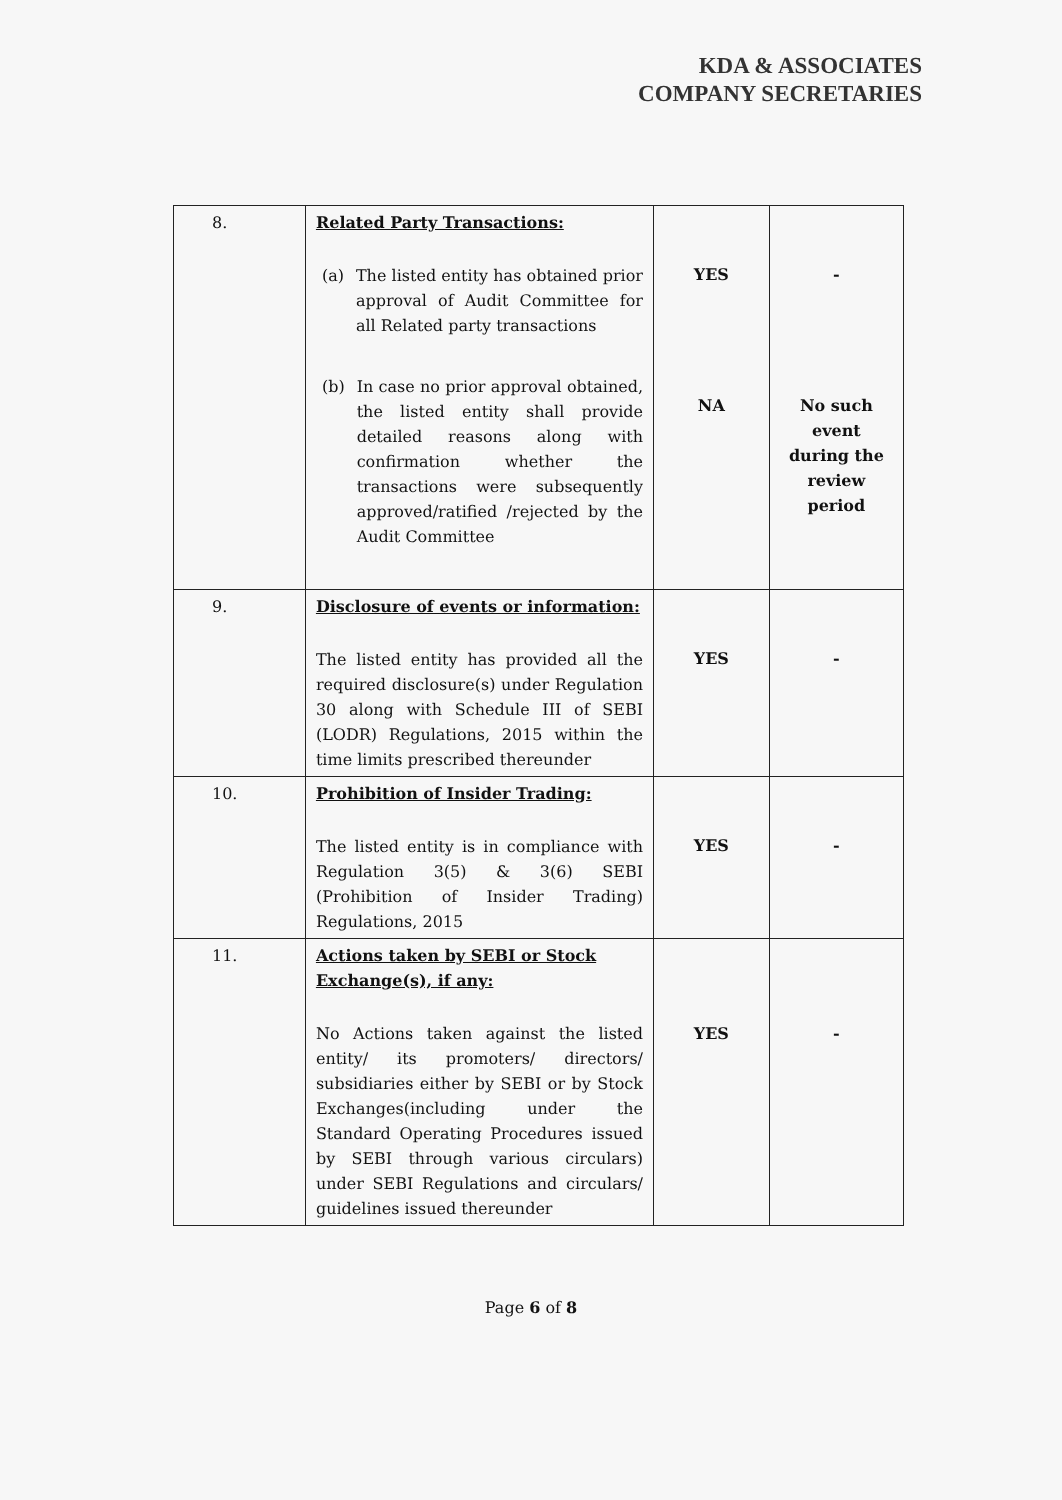KDA & ASSOCIATES
COMPANY SECRETARIES
| 8. | Related Party Transactions: (a) The listed entity has obtained prior approval of Audit Committee for all Related party transactions (b) In case no prior approval obtained, the listed entity shall provide detailed reasons along with confirmation whether the transactions were subsequently approved/ratified /rejected by the Audit Committee | YES NA | - No such event during the review period |
| 9. | Disclosure of events or information: The listed entity has provided all the required disclosure(s) under Regulation 30 along with Schedule III of SEBI (LODR) Regulations, 2015 within the time limits prescribed thereunder | YES | - |
| 10. | Prohibition of Insider Trading: The listed entity is in compliance with Regulation 3(5) & 3(6) SEBI (Prohibition of Insider Trading) Regulations, 2015 | YES | - |
| 11. | Actions taken by SEBI or Stock Exchange(s), if any: No Actions taken against the listed entity/ its promoters/ directors/ subsidiaries either by SEBI or by Stock Exchanges(including under the Standard Operating Procedures issued by SEBI through various circulars) under SEBI Regulations and circulars/ guidelines issued thereunder | YES | - |
Page 6 of 8